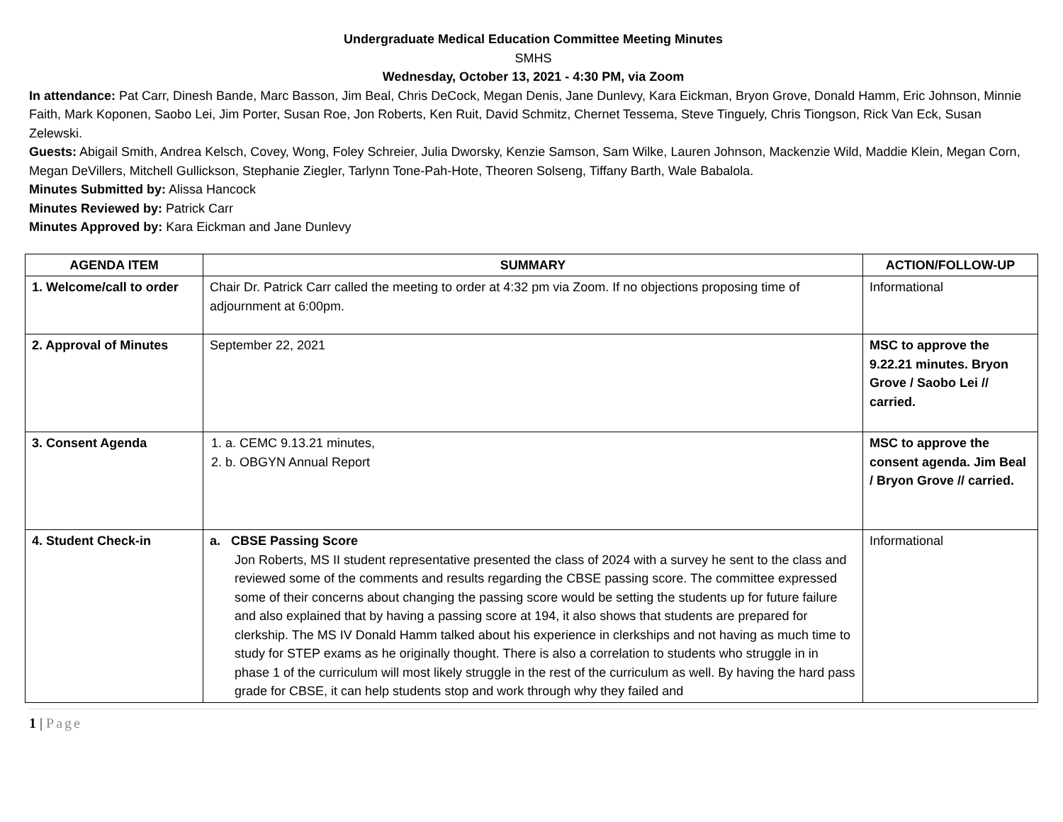Undergraduate Medical Education Committee Meeting Minutes
SMHS
Wednesday, October 13, 2021 - 4:30 PM, via Zoom
In attendance: Pat Carr, Dinesh Bande, Marc Basson, Jim Beal, Chris DeCock, Megan Denis, Jane Dunlevy, Kara Eickman, Bryon Grove, Donald Hamm, Eric Johnson, Minnie Faith, Mark Koponen, Saobo Lei, Jim Porter, Susan Roe, Jon Roberts, Ken Ruit, David Schmitz, Chernet Tessema, Steve Tinguely, Chris Tiongson, Rick Van Eck, Susan Zelewski.
Guests: Abigail Smith, Andrea Kelsch, Covey, Wong, Foley Schreier, Julia Dworsky, Kenzie Samson, Sam Wilke, Lauren Johnson, Mackenzie Wild, Maddie Klein, Megan Corn, Megan DeVillers, Mitchell Gullickson, Stephanie Ziegler, Tarlynn Tone-Pah-Hote, Theoren Solseng, Tiffany Barth, Wale Babalola.
Minutes Submitted by: Alissa Hancock
Minutes Reviewed by: Patrick Carr
Minutes Approved by: Kara Eickman and Jane Dunlevy
| AGENDA ITEM | SUMMARY | ACTION/FOLLOW-UP |
| --- | --- | --- |
| 1. Welcome/call to order | Chair Dr. Patrick Carr called the meeting to order at 4:32 pm via Zoom. If no objections proposing time of adjournment at 6:00pm. | Informational |
| 2. Approval of Minutes | September 22, 2021 | MSC to approve the 9.22.21 minutes. Bryon Grove / Saobo Lei // carried. |
| 3. Consent Agenda | 1. a. CEMC 9.13.21 minutes, 2. b. OBGYN Annual Report | MSC to approve the consent agenda. Jim Beal / Bryon Grove // carried. |
| 4. Student Check-in | a. CBSE Passing Score Jon Roberts, MS II student representative presented the class of 2024 with a survey he sent to the class and reviewed some of the comments and results regarding the CBSE passing score. The committee expressed some of their concerns about changing the passing score would be setting the students up for future failure and also explained that by having a passing score at 194, it also shows that students are prepared for clerkship. The MS IV Donald Hamm talked about his experience in clerkships and not having as much time to study for STEP exams as he originally thought. There is also a correlation to students who struggle in in phase 1 of the curriculum will most likely struggle in the rest of the curriculum as well. By having the hard pass grade for CBSE, it can help students stop and work through why they failed and | Informational |
1 | Page